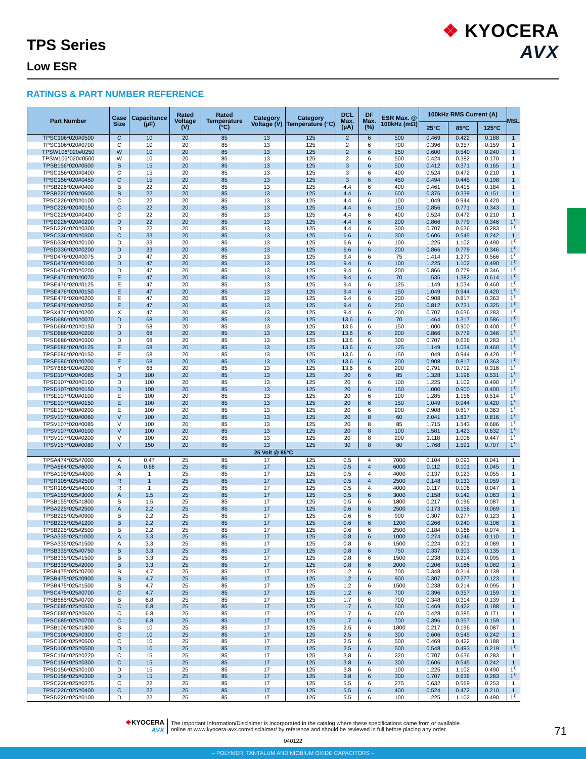TPS Series
Low ESR
❖ KYOCERA
AVX
RATINGS & PART NUMBER REFERENCE
| Part Number | Case Size | Capacitance (µF) | Rated Voltage (V) | Rated Temperature (°C) | Category Voltage (V) | Category Temperature (°C) | DCL Max. (µA) | DF Max. (%) | ESR Max. @ 100kHz (mΩ) | 100kHz RMS Current (A) | | | MSL |
| --- | --- | --- | --- | --- | --- | --- | --- | --- | --- | --- | --- | --- | --- |
| | | | | | | | | | | 25°C | 85°C | 125°C | |
| TPSC106*020#0500 | C | 10 | 20 | 85 | 13 | 125 | 2 | 6 | 500 | 0.469 | 0.422 | 0.188 | 1 |
| TPSC106*020#0700 | C | 10 | 20 | 85 | 13 | 125 | 2 | 6 | 700 | 0.396 | 0.357 | 0.159 | 1 |
| TPSW106*020#0250 | W | 10 | 20 | 85 | 13 | 125 | 2 | 6 | 250 | 0.600 | 0.540 | 0.240 | 1 |
| TPSW106*020#0500 | W | 10 | 20 | 85 | 13 | 125 | 2 | 6 | 500 | 0.424 | 0.382 | 0.170 | 1 |
| TPSB156*020#0500 | B | 15 | 20 | 85 | 13 | 125 | 3 | 6 | 500 | 0.412 | 0.371 | 0.165 | 1 |
| TPSC156*020#0400 | C | 15 | 20 | 85 | 13 | 125 | 3 | 6 | 400 | 0.524 | 0.472 | 0.210 | 1 |
| TPSC156*020#0450 | C | 15 | 20 | 85 | 13 | 125 | 3 | 6 | 450 | 0.494 | 0.445 | 0.198 | 1 |
| TPSB226*020#0400 | B | 22 | 20 | 85 | 13 | 125 | 4.4 | 6 | 400 | 0.461 | 0.415 | 0.184 | 1 |
| TPSB226*020#0600 | B | 22 | 20 | 85 | 13 | 125 | 4.4 | 6 | 600 | 0.376 | 0.339 | 0.151 | 1 |
| TPSC226*020#0100 | C | 22 | 20 | 85 | 13 | 125 | 4.4 | 6 | 100 | 1.049 | 0.944 | 0.420 | 1 |
| TPSC226*020#0150 | C | 22 | 20 | 85 | 13 | 125 | 4.4 | 6 | 150 | 0.856 | 0.771 | 0.343 | 1 |
| TPSC226*020#0400 | C | 22 | 20 | 85 | 13 | 125 | 4.4 | 6 | 400 | 0.524 | 0.472 | 0.210 | 1 |
| TPSD226*020#0200 | D | 22 | 20 | 85 | 13 | 125 | 4.4 | 6 | 200 | 0.866 | 0.779 | 0.346 | 1<sup>1)</sup> |
| TPSD226*020#0300 | D | 22 | 20 | 85 | 13 | 125 | 4.4 | 6 | 300 | 0.707 | 0.636 | 0.283 | 1<sup>1)</sup> |
| TPSC336*020#0300 | C | 33 | 20 | 85 | 13 | 125 | 6.6 | 6 | 300 | 0.606 | 0.545 | 0.242 | 1 |
| TPSD336*020#0100 | D | 33 | 20 | 85 | 13 | 125 | 6.6 | 6 | 100 | 1.225 | 1.102 | 0.490 | 1<sup>1)</sup> |
| TPSD336*020#0200 | D | 33 | 20 | 85 | 13 | 125 | 6.6 | 6 | 200 | 0.866 | 0.779 | 0.346 | 1<sup>1)</sup> |
| TPSD476*020#0075 | D | 47 | 20 | 85 | 13 | 125 | 9.4 | 6 | 75 | 1.414 | 1.273 | 0.566 | 1<sup>1)</sup> |
| TPSD476*020#0100 | D | 47 | 20 | 85 | 13 | 125 | 9.4 | 6 | 100 | 1.225 | 1.102 | 0.490 | 1<sup>1)</sup> |
| TPSD476*020#0200 | D | 47 | 20 | 85 | 13 | 125 | 9.4 | 6 | 200 | 0.866 | 0.779 | 0.346 | 1<sup>1)</sup> |
| TPSE476*020#0070 | E | 47 | 20 | 85 | 13 | 125 | 9.4 | 6 | 70 | 1.535 | 1.382 | 0.614 | 1<sup>1)</sup> |
| TPSE476*020#0125 | E | 47 | 20 | 85 | 13 | 125 | 9.4 | 6 | 125 | 1.149 | 1.034 | 0.460 | 1<sup>1)</sup> |
| TPSE476*020#0150 | E | 47 | 20 | 85 | 13 | 125 | 9.4 | 6 | 150 | 1.049 | 0.944 | 0.420 | 1<sup>1)</sup> |
| TPSE476*020#0200 | E | 47 | 20 | 85 | 13 | 125 | 9.4 | 6 | 200 | 0.908 | 0.817 | 0.363 | 1<sup>1)</sup> |
| TPSE476*020#0250 | E | 47 | 20 | 85 | 13 | 125 | 9.4 | 6 | 250 | 0.812 | 0.731 | 0.325 | 1<sup>1)</sup> |
| TPSX476*020#0200 | X | 47 | 20 | 85 | 13 | 125 | 9.4 | 6 | 200 | 0.707 | 0.636 | 0.283 | 1<sup>1)</sup> |
| TPSD686*020#0070 | D | 68 | 20 | 85 | 13 | 125 | 13.6 | 6 | 70 | 1.464 | 1.317 | 0.586 | 1<sup>1)</sup> |
| TPSD686*020#0150 | D | 68 | 20 | 85 | 13 | 125 | 13.6 | 6 | 150 | 1.000 | 0.900 | 0.400 | 1<sup>1)</sup> |
| TPSD686*020#0200 | D | 68 | 20 | 85 | 13 | 125 | 13.6 | 6 | 200 | 0.866 | 0.779 | 0.346 | 1<sup>1)</sup> |
| TPSD686*020#0300 | D | 68 | 20 | 85 | 13 | 125 | 13.6 | 6 | 300 | 0.707 | 0.636 | 0.283 | 1<sup>1)</sup> |
| TPSE686*020#0125 | E | 68 | 20 | 85 | 13 | 125 | 13.6 | 6 | 125 | 1.149 | 1.034 | 0.460 | 1<sup>1)</sup> |
| TPSE686*020#0150 | E | 68 | 20 | 85 | 13 | 125 | 13.6 | 6 | 150 | 1.049 | 0.944 | 0.420 | 1<sup>1)</sup> |
| TPSE686*020#0200 | E | 68 | 20 | 85 | 13 | 125 | 13.6 | 6 | 200 | 0.908 | 0.817 | 0.363 | 1<sup>1)</sup> |
| TPSY686*020#0200 | Y | 68 | 20 | 85 | 13 | 125 | 13.6 | 6 | 200 | 0.791 | 0.712 | 0.316 | 1<sup>1)</sup> |
| TPSD107*020#0085 | D | 100 | 20 | 85 | 13 | 125 | 20 | 6 | 85 | 1.328 | 1.196 | 0.531 | 1<sup>1)</sup> |
| TPSD107*020#0100 | D | 100 | 20 | 85 | 13 | 125 | 20 | 6 | 100 | 1.225 | 1.102 | 0.490 | 1<sup>1)</sup> |
| TPSD107*020#0150 | D | 100 | 20 | 85 | 13 | 125 | 20 | 6 | 150 | 1.000 | 0.900 | 0.400 | 1<sup>1)</sup> |
| TPSE107*020#0100 | E | 100 | 20 | 85 | 13 | 125 | 20 | 6 | 100 | 1.285 | 1.156 | 0.514 | 1<sup>1)</sup> |
| TPSE107*020#0150 | E | 100 | 20 | 85 | 13 | 125 | 20 | 6 | 150 | 1.049 | 0.944 | 0.420 | 1<sup>1)</sup> |
| TPSE107*020#0200 | E | 100 | 20 | 85 | 13 | 125 | 20 | 6 | 200 | 0.908 | 0.817 | 0.363 | 1<sup>1)</sup> |
| TPSV107*020#0060 | V | 100 | 20 | 85 | 13 | 125 | 20 | 8 | 60 | 2.041 | 1.837 | 0.816 | 1<sup>1)</sup> |
| TPSV107*020#0085 | V | 100 | 20 | 85 | 13 | 125 | 20 | 8 | 85 | 1.715 | 1.543 | 0.686 | 1<sup>1)</sup> |
| TPSV107*020#0100 | V | 100 | 20 | 85 | 13 | 125 | 20 | 8 | 100 | 1.581 | 1.423 | 0.632 | 1<sup>1)</sup> |
| TPSV107*020#0200 | V | 100 | 20 | 85 | 13 | 125 | 20 | 8 | 200 | 1.118 | 1.006 | 0.447 | 1<sup>1)</sup> |
| TPSV157*020#0080 | V | 150 | 20 | 85 | 13 | 125 | 30 | 8 | 80 | 1.768 | 1.591 | 0.707 | 1<sup>1)</sup> |
| 25 Volt @ 85°C | | | | | | | | | | | | | |
| TPSA474*025#7000 | A | 0.47 | 25 | 85 | 17 | 125 | 0.5 | 4 | 7000 | 0.104 | 0.093 | 0.041 | 1 |
| TPSA684*025#6000 | A | 0.68 | 25 | 85 | 17 | 125 | 0.5 | 4 | 6000 | 0.112 | 0.101 | 0.045 | 1 |
| TPSA105*025#4000 | A | 1 | 25 | 85 | 17 | 125 | 0.5 | 4 | 4000 | 0.137 | 0.123 | 0.055 | 1 |
| TPSR105*025#2500 | R | 1 | 25 | 85 | 17 | 125 | 0.5 | 4 | 2500 | 0.148 | 0.133 | 0.059 | 1 |
| TPSR105*025#4000 | R | 1 | 25 | 85 | 17 | 125 | 0.5 | 4 | 4000 | 0.117 | 0.106 | 0.047 | 1 |
| TPSA155*025#3000 | A | 1.5 | 25 | 85 | 17 | 125 | 0.5 | 6 | 3000 | 0.158 | 0.142 | 0.063 | 1 |
| TPSB155*025#1800 | B | 1.5 | 25 | 85 | 17 | 125 | 0.5 | 6 | 1800 | 0.217 | 0.196 | 0.087 | 1 |
| TPSA225*025#2500 | A | 2.2 | 25 | 85 | 17 | 125 | 0.6 | 6 | 2500 | 0.173 | 0.156 | 0.069 | 1 |
| TPSB225*025#0900 | B | 2.2 | 25 | 85 | 17 | 125 | 0.6 | 6 | 900 | 0.307 | 0.277 | 0.123 | 1 |
| TPSB225*025#1200 | B | 2.2 | 25 | 85 | 17 | 125 | 0.6 | 6 | 1200 | 0.266 | 0.240 | 0.106 | 1 |
| TPSB225*025#2500 | B | 2.2 | 25 | 85 | 17 | 125 | 0.6 | 6 | 2500 | 0.184 | 0.166 | 0.074 | 1 |
| TPSA335*025#1000 | A | 3.3 | 25 | 85 | 17 | 125 | 0.8 | 6 | 1000 | 0.274 | 0.246 | 0.110 | 1 |
| TPSA335*025#1500 | A | 3.3 | 25 | 85 | 17 | 125 | 0.8 | 6 | 1500 | 0.224 | 0.201 | 0.089 | 1 |
| TPSB335*025#0750 | B | 3.3 | 25 | 85 | 17 | 125 | 0.8 | 6 | 750 | 0.337 | 0.303 | 0.135 | 1 |
| TPSB335*025#1500 | B | 3.3 | 25 | 85 | 17 | 125 | 0.8 | 6 | 1500 | 0.238 | 0.214 | 0.095 | 1 |
| TPSB335*025#2000 | B | 3.3 | 25 | 85 | 17 | 125 | 0.8 | 6 | 2000 | 0.206 | 0.186 | 0.082 | 1 |
| TPSB475*025#0700 | B | 4.7 | 25 | 85 | 17 | 125 | 1.2 | 6 | 700 | 0.348 | 0.314 | 0.139 | 1 |
| TPSB475*025#0900 | B | 4.7 | 25 | 85 | 17 | 125 | 1.2 | 6 | 900 | 0.307 | 0.277 | 0.123 | 1 |
| TPSB475*025#1500 | B | 4.7 | 25 | 85 | 17 | 125 | 1.2 | 6 | 1500 | 0.238 | 0.214 | 0.095 | 1 |
| TPSC475*025#0700 | C | 4.7 | 25 | 85 | 17 | 125 | 1.2 | 6 | 700 | 0.396 | 0.357 | 0.159 | 1 |
| TPSB685*025#0700 | B | 6.8 | 25 | 85 | 17 | 125 | 1.7 | 6 | 700 | 0.348 | 0.314 | 0.139 | 1 |
| TPSC685*025#0500 | C | 6.8 | 25 | 85 | 17 | 125 | 1.7 | 6 | 500 | 0.469 | 0.422 | 0.188 | 1 |
| TPSC685*025#0600 | C | 6.8 | 25 | 85 | 17 | 125 | 1.7 | 6 | 600 | 0.428 | 0.385 | 0.171 | 1 |
| TPSC685*025#0700 | C | 6.8 | 25 | 85 | 17 | 125 | 1.7 | 6 | 700 | 0.396 | 0.357 | 0.159 | 1 |
| TPSB106*025#1800 | B | 10 | 25 | 85 | 17 | 125 | 2.5 | 6 | 1800 | 0.217 | 0.196 | 0.087 | 1 |
| TPSC106*025#0300 | C | 10 | 25 | 85 | 17 | 125 | 2.5 | 6 | 300 | 0.606 | 0.545 | 0.242 | 1 |
| TPSC106*025#0500 | C | 10 | 25 | 85 | 17 | 125 | 2.5 | 6 | 500 | 0.469 | 0.422 | 0.188 | 1 |
| TPSD106*025#0500 | D | 10 | 25 | 85 | 17 | 125 | 2.5 | 6 | 500 | 0.548 | 0.493 | 0.219 | 1<sup>1)</sup> |
| TPSC156*025#0220 | C | 15 | 25 | 85 | 17 | 125 | 3.8 | 6 | 220 | 0.707 | 0.636 | 0.283 | 1 |
| TPSC156*025#0300 | C | 15 | 25 | 85 | 17 | 125 | 3.8 | 6 | 300 | 0.606 | 0.545 | 0.242 | 1 |
| TPSD156*025#0100 | D | 15 | 25 | 85 | 17 | 125 | 3.8 | 6 | 100 | 1.225 | 1.102 | 0.490 | 1<sup>1)</sup> |
| TPSD156*025#0300 | D | 15 | 25 | 85 | 17 | 125 | 3.8 | 6 | 300 | 0.707 | 0.636 | 0.283 | 1<sup>1)</sup> |
| TPSC226*025#0275 | C | 22 | 25 | 85 | 17 | 125 | 5.5 | 6 | 275 | 0.632 | 0.569 | 0.253 | 1 |
| TPSC226*025#0400 | C | 22 | 25 | 85 | 17 | 125 | 5.5 | 6 | 400 | 0.524 | 0.472 | 0.210 | 1 |
| TPSD226*025#0100 | D | 22 | 25 | 85 | 17 | 125 | 5.5 | 6 | 100 | 1.225 | 1.102 | 0.490 | 1<sup>1)</sup> |
❖KYOCERA
AVX
The Important Information/Disclaimer is incorporated in the catalog where these specifications came from or available
online at www.kyocera-avx.com/disclaimer/ by reference and should be reviewed in full before placing any order.
71
040122
– POLYMER, TANTALUM AND NIOBIUM OXIDE CAPACITORS –